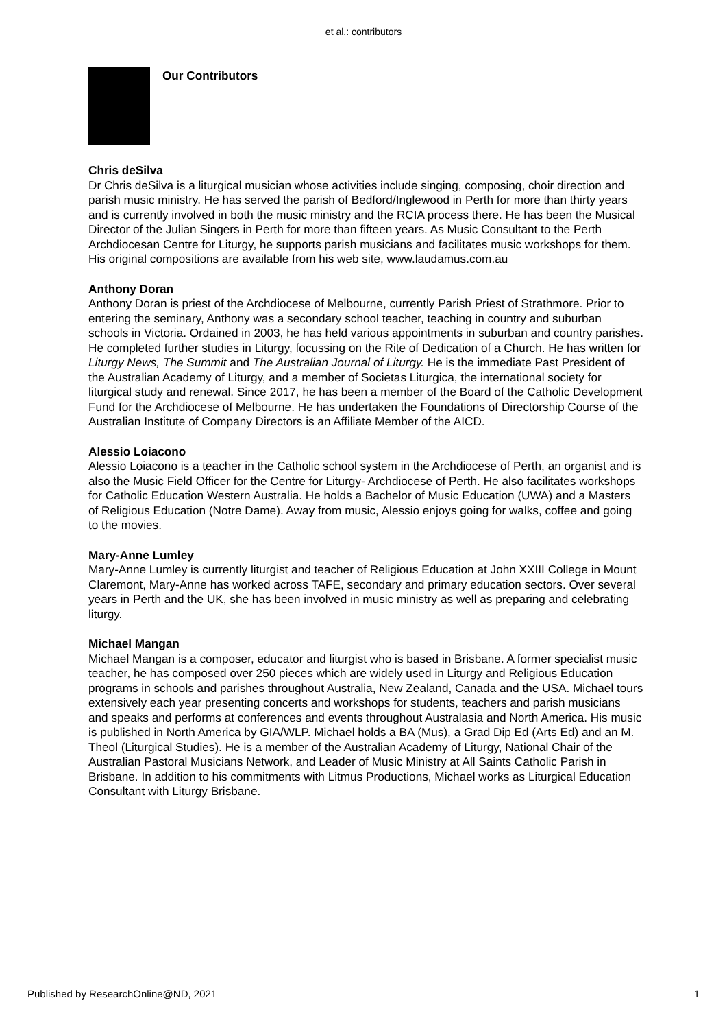et al.: contributors
Our Contributors
Chris deSilva
Dr Chris deSilva is a liturgical musician whose activities include singing, composing, choir direction and parish music ministry. He has served the parish of Bedford/Inglewood in Perth for more than thirty years and is currently involved in both the music ministry and the RCIA process there. He has been the Musical Director of the Julian Singers in Perth for more than fifteen years. As Music Consultant to the Perth Archdiocesan Centre for Liturgy, he supports parish musicians and facilitates music workshops for them. His original compositions are available from his web site, www.laudamus.com.au
Anthony Doran
Anthony Doran is priest of the Archdiocese of Melbourne, currently Parish Priest of Strathmore. Prior to entering the seminary, Anthony was a secondary school teacher, teaching in country and suburban schools in Victoria. Ordained in 2003, he has held various appointments in suburban and country parishes. He completed further studies in Liturgy, focussing on the Rite of Dedication of a Church. He has written for Liturgy News, The Summit and The Australian Journal of Liturgy. He is the immediate Past President of the Australian Academy of Liturgy, and a member of Societas Liturgica, the international society for liturgical study and renewal. Since 2017, he has been a member of the Board of the Catholic Development Fund for the Archdiocese of Melbourne. He has undertaken the Foundations of Directorship Course of the Australian Institute of Company Directors is an Affiliate Member of the AICD.
Alessio Loiacono
Alessio Loiacono is a teacher in the Catholic school system in the Archdiocese of Perth, an organist and is also the Music Field Officer for the Centre for Liturgy- Archdiocese of Perth. He also facilitates workshops for Catholic Education Western Australia. He holds a Bachelor of Music Education (UWA) and a Masters of Religious Education (Notre Dame). Away from music, Alessio enjoys going for walks, coffee and going to the movies.
Mary-Anne Lumley
Mary-Anne Lumley is currently liturgist and teacher of Religious Education at John XXIII College in Mount Claremont, Mary-Anne has worked across TAFE, secondary and primary education sectors. Over several years in Perth and the UK, she has been involved in music ministry as well as preparing and celebrating liturgy.
Michael Mangan
Michael Mangan is a composer, educator and liturgist who is based in Brisbane. A former specialist music teacher, he has composed over 250 pieces which are widely used in Liturgy and Religious Education programs in schools and parishes throughout Australia, New Zealand, Canada and the USA. Michael tours extensively each year presenting concerts and workshops for students, teachers and parish musicians and speaks and performs at conferences and events throughout Australasia and North America. His music is published in North America by GIA/WLP. Michael holds a BA (Mus), a Grad Dip Ed (Arts Ed) and an M. Theol (Liturgical Studies). He is a member of the Australian Academy of Liturgy, National Chair of the Australian Pastoral Musicians Network, and Leader of Music Ministry at All Saints Catholic Parish in Brisbane. In addition to his commitments with Litmus Productions, Michael works as Liturgical Education Consultant with Liturgy Brisbane.
Published by ResearchOnline@ND, 2021 1